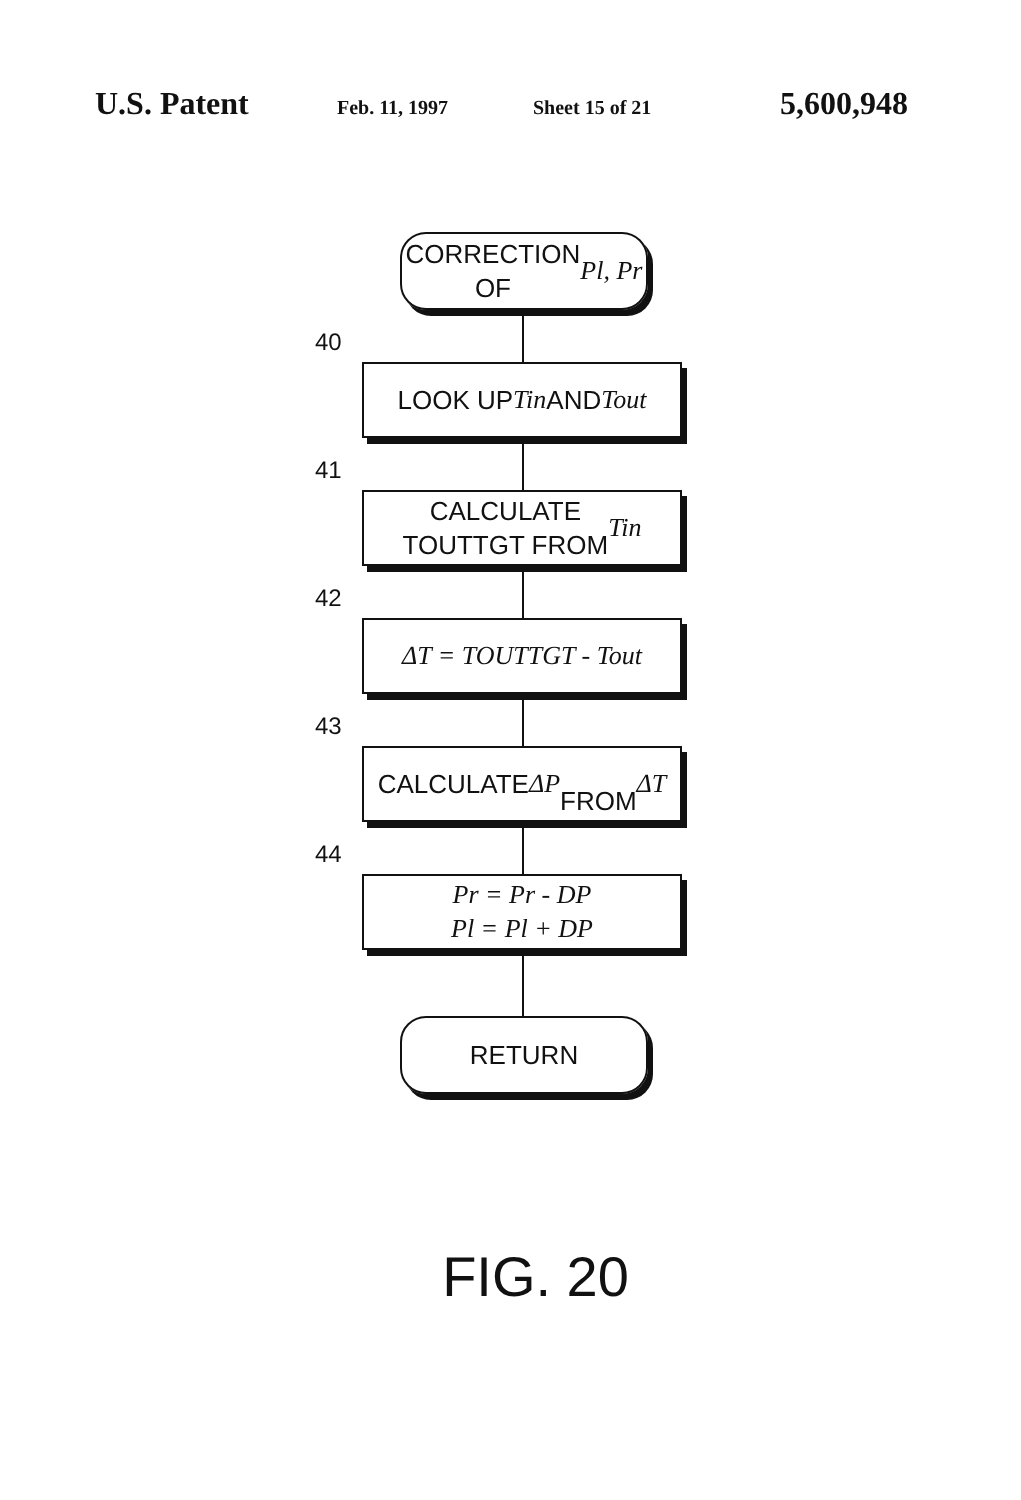U.S. Patent Feb. 11, 1997 Sheet 15 of 21 5,600,948
CORRECTION
OF Pl, Pr
40
LOOK UP Tin AND
Tout
41
CALCULATE
TOUTTGT FROM Tin
42
ΔT = TOUTTGT - Tout
43
CALCULATE ΔP
FROM ΔT
44
Pr = Pr - DP
Pl = Pl + DP
RETURN
FIG. 20